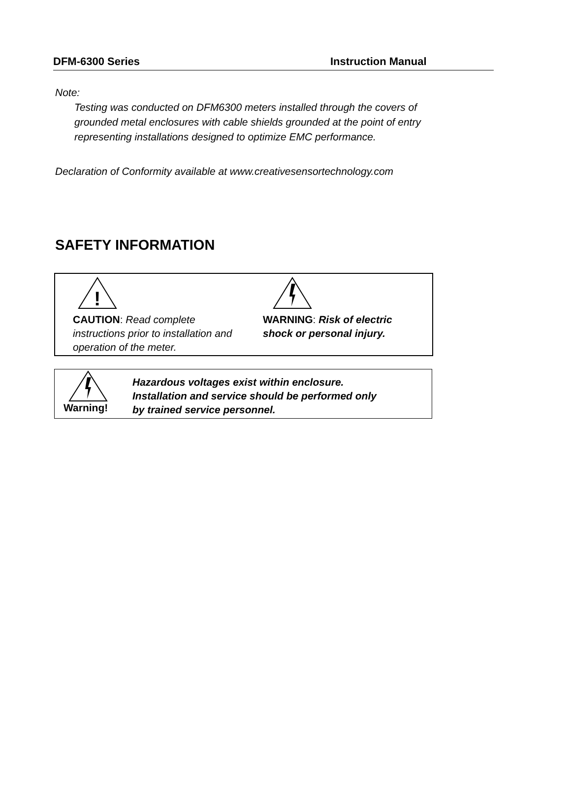DFM-6300 Series Instruction Manual
Note:
Testing was conducted on DFM6300 meters installed through the covers of
grounded metal enclosures with cable shields grounded at the point of entry
representing installations designed to optimize EMC performance.
Declaration of Conformity available at www.creativesensortechnology.com
SAFETY INFORMATION
!
CAUTION: Read complete instructions prior to installation and operation of the meter.
WARNING: Risk of electric shock or personal injury.
Warning!
Hazardous voltages exist within enclosure.
Installation and service should be performed only
by trained service personnel.